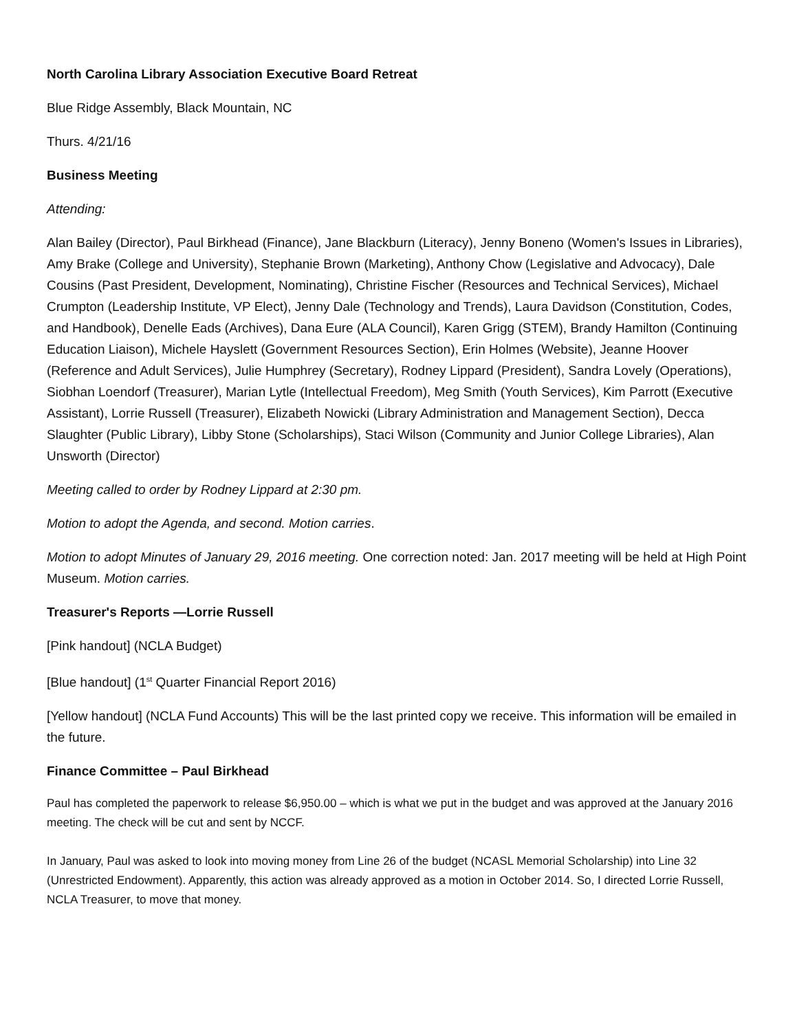North Carolina Library Association Executive Board Retreat
Blue Ridge Assembly, Black Mountain, NC
Thurs. 4/21/16
Business Meeting
Attending:
Alan Bailey (Director), Paul Birkhead (Finance), Jane Blackburn (Literacy), Jenny Boneno (Women's Issues in Libraries), Amy Brake (College and University), Stephanie Brown (Marketing), Anthony Chow (Legislative and Advocacy), Dale Cousins (Past President, Development, Nominating), Christine Fischer (Resources and Technical Services), Michael Crumpton (Leadership Institute, VP Elect), Jenny Dale (Technology and Trends), Laura Davidson (Constitution, Codes, and Handbook), Denelle Eads (Archives), Dana Eure (ALA Council), Karen Grigg (STEM), Brandy Hamilton (Continuing Education Liaison), Michele Hayslett (Government Resources Section), Erin Holmes (Website), Jeanne Hoover (Reference and Adult Services), Julie Humphrey (Secretary), Rodney Lippard (President), Sandra Lovely (Operations), Siobhan Loendorf (Treasurer), Marian Lytle (Intellectual Freedom), Meg Smith (Youth Services), Kim Parrott (Executive Assistant), Lorrie Russell (Treasurer), Elizabeth Nowicki (Library Administration and Management Section), Decca Slaughter (Public Library), Libby Stone (Scholarships), Staci Wilson (Community and Junior College Libraries), Alan Unsworth (Director)
Meeting called to order by Rodney Lippard at 2:30 pm.
Motion to adopt the Agenda, and second. Motion carries.
Motion to adopt Minutes of January 29, 2016 meeting. One correction noted: Jan. 2017 meeting will be held at High Point Museum. Motion carries.
Treasurer's Reports —Lorrie Russell
[Pink handout] (NCLA Budget)
[Blue handout] (1<sup>st</sup> Quarter Financial Report 2016)
[Yellow handout] (NCLA Fund Accounts) This will be the last printed copy we receive. This information will be emailed in the future.
Finance Committee – Paul Birkhead
Paul has completed the paperwork to release $6,950.00 – which is what we put in the budget and was approved at the January 2016 meeting. The check will be cut and sent by NCCF.
In January, Paul was asked to look into moving money from Line 26 of the budget (NCASL Memorial Scholarship) into Line 32 (Unrestricted Endowment). Apparently, this action was already approved as a motion in October 2014. So, I directed Lorrie Russell, NCLA Treasurer, to move that money.